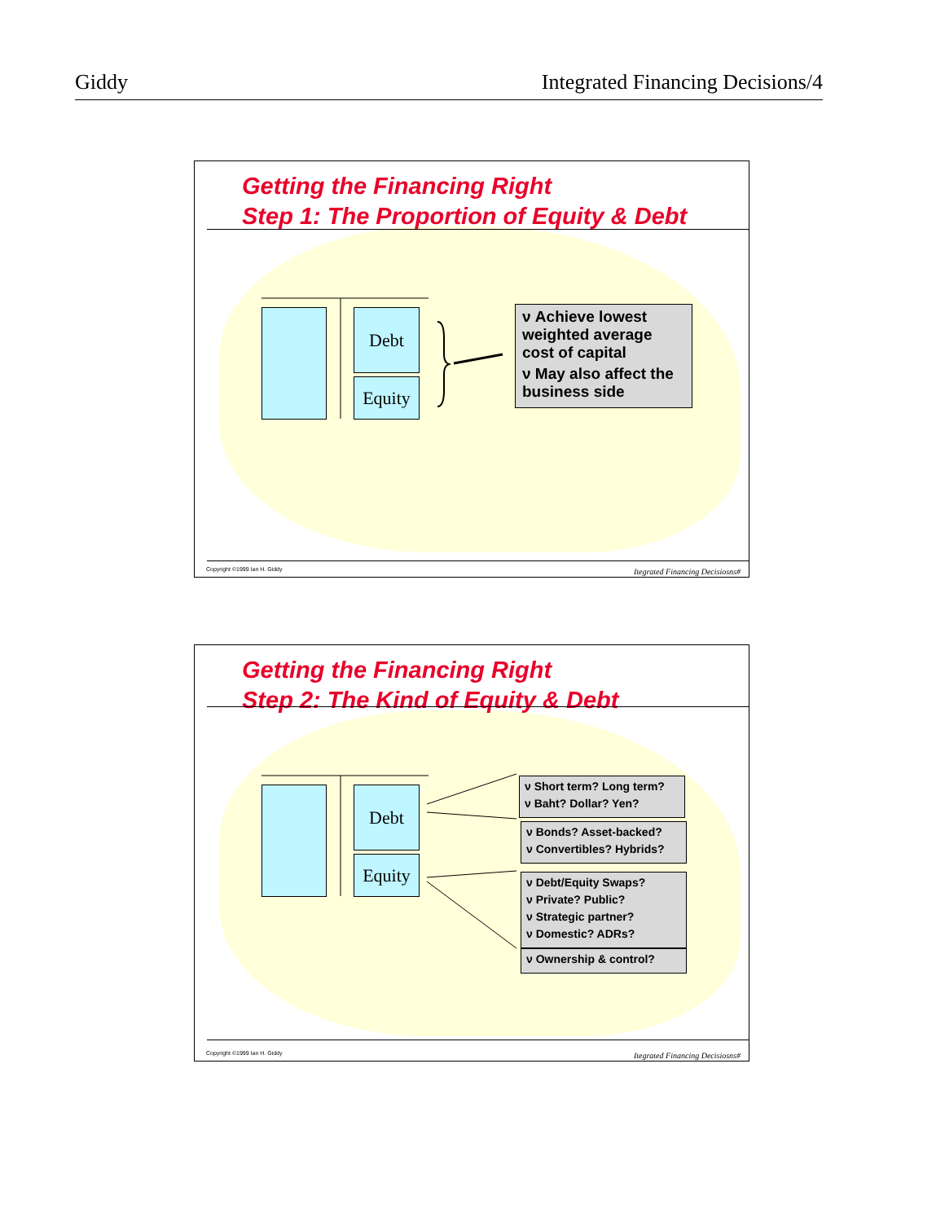Giddy Integrated Financing Decisions/4
Getting the Financing Right
Step 1: The Proportion of Equity & Debt
Debt
Equity
ν Achieve lowest weighted average cost of capital
ν May also affect the business side
Copyright ©1999 Ian H. Giddy
Itegrated Financing Decisiosns#
Getting the Financing Right
Step 2: The Kind of Equity & Debt
Debt
Equity
ν Short term? Long term?
ν Baht? Dollar? Yen?
ν Bonds? Asset-backed?
ν Convertibles? Hybrids?
ν Debt/Equity Swaps?
ν Private? Public?
ν Strategic partner?
ν Domestic? ADRs?
ν Ownership & control?
Copyright ©1999 Ian H. Giddy
Itegrated Financing Decisiosns#